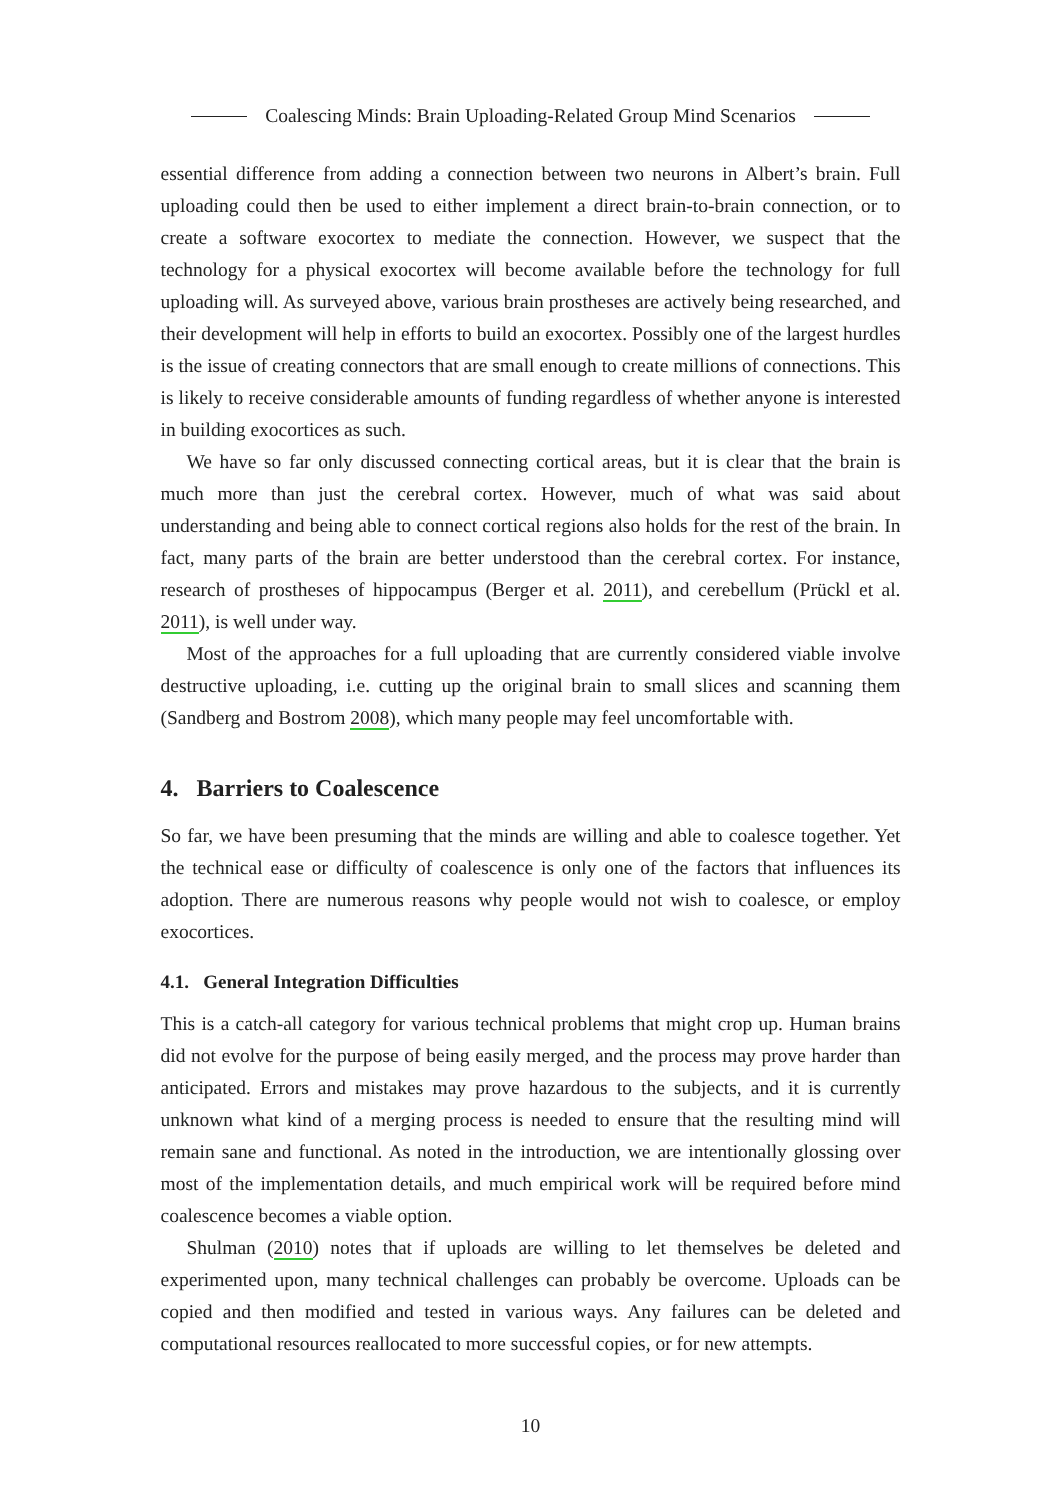Coalescing Minds: Brain Uploading-Related Group Mind Scenarios
essential difference from adding a connection between two neurons in Albert’s brain. Full uploading could then be used to either implement a direct brain-to-brain connection, or to create a software exocortex to mediate the connection. However, we suspect that the technology for a physical exocortex will become available before the technology for full uploading will. As surveyed above, various brain prostheses are actively being researched, and their development will help in efforts to build an exocortex. Possibly one of the largest hurdles is the issue of creating connectors that are small enough to create millions of connections. This is likely to receive considerable amounts of funding regardless of whether anyone is interested in building exocortices as such.
We have so far only discussed connecting cortical areas, but it is clear that the brain is much more than just the cerebral cortex. However, much of what was said about understanding and being able to connect cortical regions also holds for the rest of the brain. In fact, many parts of the brain are better understood than the cerebral cortex. For instance, research of prostheses of hippocampus (Berger et al. 2011), and cerebellum (Prückl et al. 2011), is well under way.
Most of the approaches for a full uploading that are currently considered viable involve destructive uploading, i.e. cutting up the original brain to small slices and scanning them (Sandberg and Bostrom 2008), which many people may feel uncomfortable with.
4. Barriers to Coalescence
So far, we have been presuming that the minds are willing and able to coalesce together. Yet the technical ease or difficulty of coalescence is only one of the factors that influences its adoption. There are numerous reasons why people would not wish to coalesce, or employ exocortices.
4.1. General Integration Difficulties
This is a catch-all category for various technical problems that might crop up. Human brains did not evolve for the purpose of being easily merged, and the process may prove harder than anticipated. Errors and mistakes may prove hazardous to the subjects, and it is currently unknown what kind of a merging process is needed to ensure that the resulting mind will remain sane and functional. As noted in the introduction, we are intentionally glossing over most of the implementation details, and much empirical work will be required before mind coalescence becomes a viable option.
Shulman (2010) notes that if uploads are willing to let themselves be deleted and experimented upon, many technical challenges can probably be overcome. Uploads can be copied and then modified and tested in various ways. Any failures can be deleted and computational resources reallocated to more successful copies, or for new attempts.
10